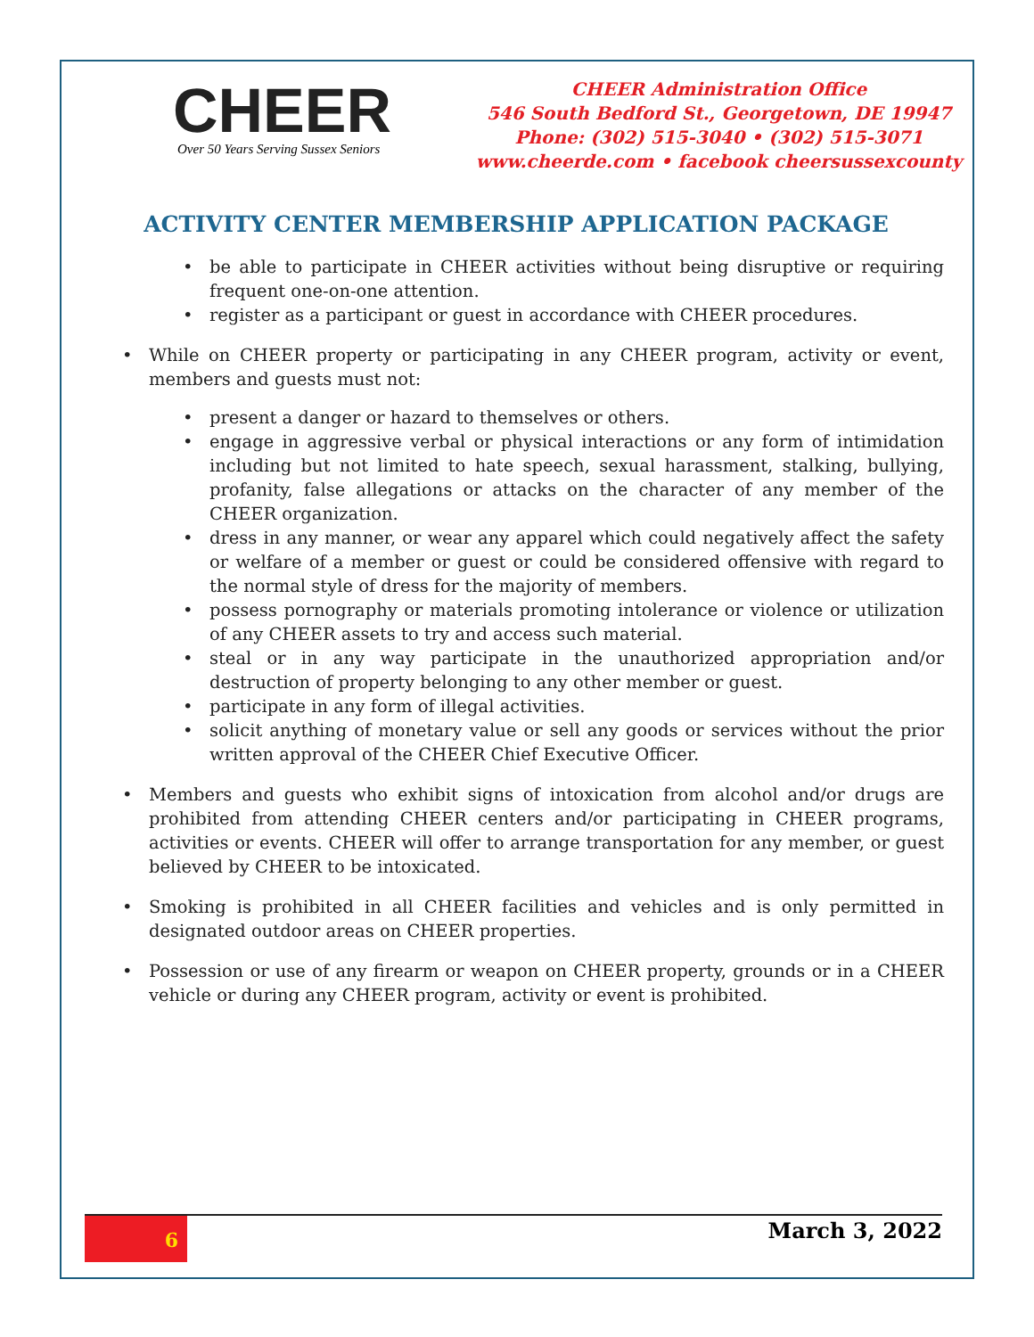CHEER
Over 50 Years Serving Sussex Seniors
CHEER Administration Office
546 South Bedford St., Georgetown, DE 19947
Phone: (302) 515-3040 • (302) 515-3071
www.cheerde.com • facebook cheersussexcounty
ACTIVITY CENTER MEMBERSHIP APPLICATION PACKAGE
• be able to participate in CHEER activities without being disruptive or requiring frequent one-on-one attention.
• register as a participant or guest in accordance with CHEER procedures.
• While on CHEER property or participating in any CHEER program, activity or event, members and guests must not:
• present a danger or hazard to themselves or others.
• engage in aggressive verbal or physical interactions or any form of intimidation including but not limited to hate speech, sexual harassment, stalking, bullying, profanity, false allegations or attacks on the character of any member of the CHEER organization.
• dress in any manner, or wear any apparel which could negatively affect the safety or welfare of a member or guest or could be considered offensive with regard to the normal style of dress for the majority of members.
• possess pornography or materials promoting intolerance or violence or utilization of any CHEER assets to try and access such material.
• steal or in any way participate in the unauthorized appropriation and/or destruction of property belonging to any other member or guest.
• participate in any form of illegal activities.
• solicit anything of monetary value or sell any goods or services without the prior written approval of the CHEER Chief Executive Officer.
• Members and guests who exhibit signs of intoxication from alcohol and/or drugs are prohibited from attending CHEER centers and/or participating in CHEER programs, activities or events. CHEER will offer to arrange transportation for any member, or guest believed by CHEER to be intoxicated.
• Smoking is prohibited in all CHEER facilities and vehicles and is only permitted in designated outdoor areas on CHEER properties.
• Possession or use of any firearm or weapon on CHEER property, grounds or in a CHEER vehicle or during any CHEER program, activity or event is prohibited.
6 March 3, 2022